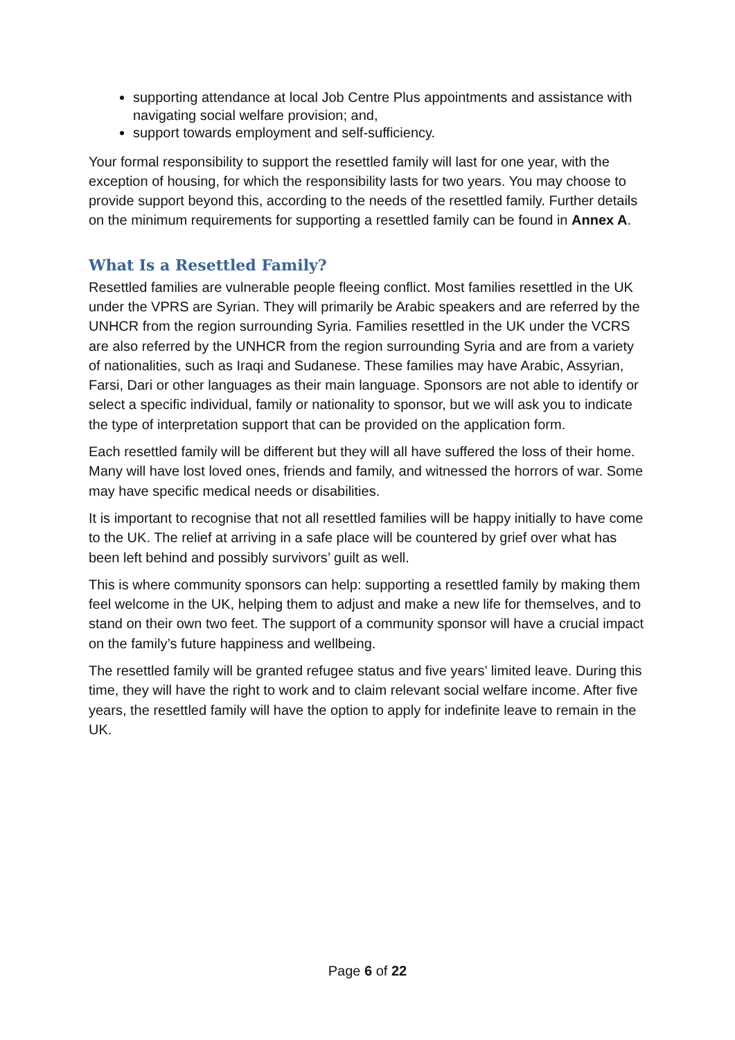supporting attendance at local Job Centre Plus appointments and assistance with navigating social welfare provision; and,
support towards employment and self-sufficiency.
Your formal responsibility to support the resettled family will last for one year, with the exception of housing, for which the responsibility lasts for two years. You may choose to provide support beyond this, according to the needs of the resettled family. Further details on the minimum requirements for supporting a resettled family can be found in Annex A.
What Is a Resettled Family?
Resettled families are vulnerable people fleeing conflict. Most families resettled in the UK under the VPRS are Syrian. They will primarily be Arabic speakers and are referred by the UNHCR from the region surrounding Syria. Families resettled in the UK under the VCRS are also referred by the UNHCR from the region surrounding Syria and are from a variety of nationalities, such as Iraqi and Sudanese. These families may have Arabic, Assyrian, Farsi, Dari or other languages as their main language. Sponsors are not able to identify or select a specific individual, family or nationality to sponsor, but we will ask you to indicate the type of interpretation support that can be provided on the application form.
Each resettled family will be different but they will all have suffered the loss of their home. Many will have lost loved ones, friends and family, and witnessed the horrors of war. Some may have specific medical needs or disabilities.
It is important to recognise that not all resettled families will be happy initially to have come to the UK. The relief at arriving in a safe place will be countered by grief over what has been left behind and possibly survivors’ guilt as well.
This is where community sponsors can help: supporting a resettled family by making them feel welcome in the UK, helping them to adjust and make a new life for themselves, and to stand on their own two feet. The support of a community sponsor will have a crucial impact on the family’s future happiness and wellbeing.
The resettled family will be granted refugee status and five years’ limited leave. During this time, they will have the right to work and to claim relevant social welfare income. After five years, the resettled family will have the option to apply for indefinite leave to remain in the UK.
Page 6 of 22